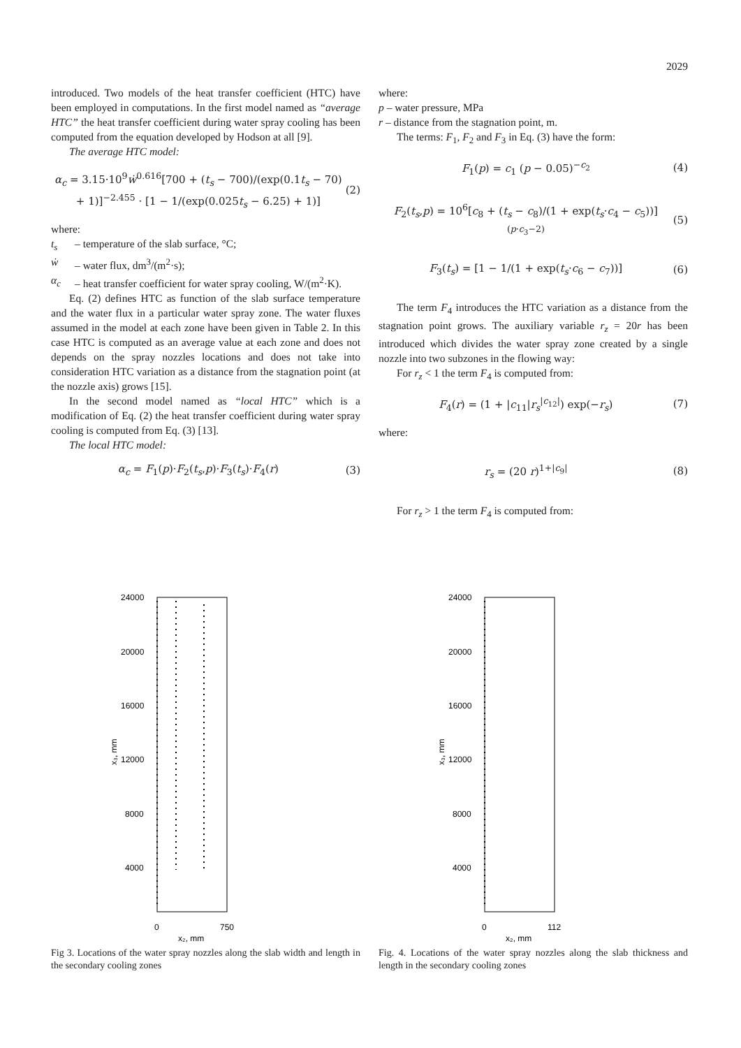2029
introduced. Two models of the heat transfer coefficient (HTC) have been employed in computations. In the first model named as “average HTC” the heat transfer coefficient during water spray cooling has been computed from the equation developed by Hodson at all [9].
The average HTC model:
α<sub>c</sub> = 3.15·10<sup>9</sup>ẇ<sup>0.616</sup>[700 + (t<sub>s</sub> − 700)/(exp(0.1t<sub>s</sub> − 70) + 1)]<sup>−2.455</sup> · [1 − 1/(exp(0.025t<sub>s</sub> − 6.25) + 1)] (2)
where:
t<sub>s</sub> – temperature of the slab surface, °C;
ẇ – water flux, dm<sup>3</sup>/(m<sup>2</sup>·s);
α<sub>c</sub> – heat transfer coefficient for water spray cooling, W/(m<sup>2</sup>·K).
Eq. (2) defines HTC as function of the slab surface temperature and the water flux in a particular water spray zone. The water fluxes assumed in the model at each zone have been given in Table 2. In this case HTC is computed as an average value at each zone and does not depends on the spray nozzles locations and does not take into consideration HTC variation as a distance from the stagnation point (at the nozzle axis) grows [15].
In the second model named as “local HTC” which is a modification of Eq. (2) the heat transfer coefficient during water spray cooling is computed from Eq. (3) [13].
The local HTC model:
α<sub>c</sub> = F<sub>1</sub>(p)·F<sub>2</sub>(t<sub>s</sub>,p)·F<sub>3</sub>(t<sub>s</sub>)·F<sub>4</sub>(r) (3)
where:
p – water pressure, MPa
r – distance from the stagnation point, m.
The terms: F<sub>1</sub>, F<sub>2</sub> and F<sub>3</sub> in Eq. (3) have the form:
F<sub>1</sub>(p) = c<sub>1</sub> (p − 0.05)<sup>−c<sub>2</sub></sup> (4)
F<sub>2</sub>(t<sub>s</sub>,p) = 10<sup>6</sup>[c<sub>8</sub> + (t<sub>s</sub> − c<sub>8</sub>)/(1 + exp(t<sub>s</sub>·c<sub>4</sub> − c<sub>5</sub>))]<sup>(p·c<sub>3</sub>−2)</sup> (5)
F<sub>3</sub>(t<sub>s</sub>) = [1 − 1/(1 + exp(t<sub>s</sub>·c<sub>6</sub> − c<sub>7</sub>))] (6)
The term F<sub>4</sub> introduces the HTC variation as a distance from the stagnation point grows. The auxiliary variable r<sub>z</sub> = 20r has been introduced which divides the water spray zone created by a single nozzle into two subzones in the flowing way:
For r<sub>z</sub> < 1 the term F<sub>4</sub> is computed from:
F<sub>4</sub>(r) = (1 + |c<sub>11</sub>|r<sub>s</sub><sup>|c<sub>12</sub>|</sup>) exp(−r<sub>s</sub>) (7)
where:
r<sub>s</sub> = (20 r)<sup>1+|c<sub>9</sub>|</sup> (8)
For r<sub>z</sub> > 1 the term F<sub>4</sub> is computed from:
24000
20000
16000
12000
8000
4000
0
750
x₂, mm
x₃, mm
Fig 3. Locations of the water spray nozzles along the slab width and length in the secondary cooling zones
24000
20000
16000
12000
8000
4000
0
112
x₂, mm
x₃, mm
Fig. 4. Locations of the water spray nozzles along the slab thickness and length in the secondary cooling zones